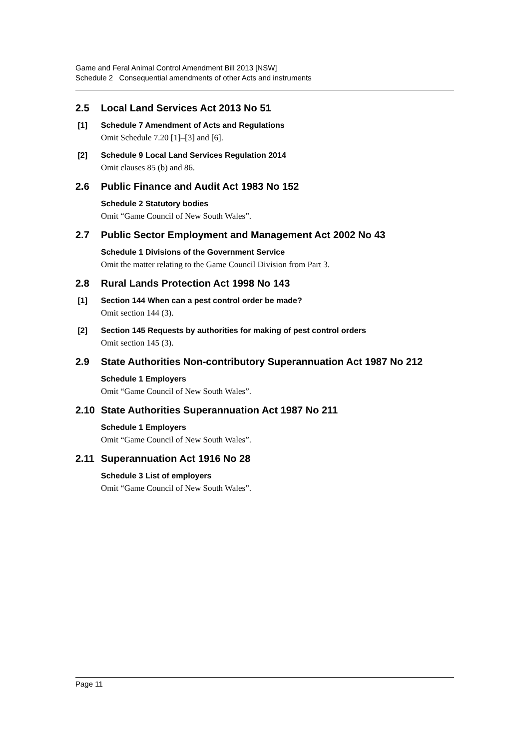Game and Feral Animal Control Amendment Bill 2013 [NSW]
Schedule 2 Consequential amendments of other Acts and instruments
2.5 Local Land Services Act 2013 No 51
[1] Schedule 7 Amendment of Acts and Regulations
Omit Schedule 7.20 [1]–[3] and [6].
[2] Schedule 9 Local Land Services Regulation 2014
Omit clauses 85 (b) and 86.
2.6 Public Finance and Audit Act 1983 No 152
Schedule 2 Statutory bodies
Omit “Game Council of New South Wales”.
2.7 Public Sector Employment and Management Act 2002 No 43
Schedule 1 Divisions of the Government Service
Omit the matter relating to the Game Council Division from Part 3.
2.8 Rural Lands Protection Act 1998 No 143
[1] Section 144 When can a pest control order be made?
Omit section 144 (3).
[2] Section 145 Requests by authorities for making of pest control orders
Omit section 145 (3).
2.9 State Authorities Non-contributory Superannuation Act 1987 No 212
Schedule 1 Employers
Omit “Game Council of New South Wales”.
2.10 State Authorities Superannuation Act 1987 No 211
Schedule 1 Employers
Omit “Game Council of New South Wales”.
2.11 Superannuation Act 1916 No 28
Schedule 3 List of employers
Omit “Game Council of New South Wales”.
Page 11